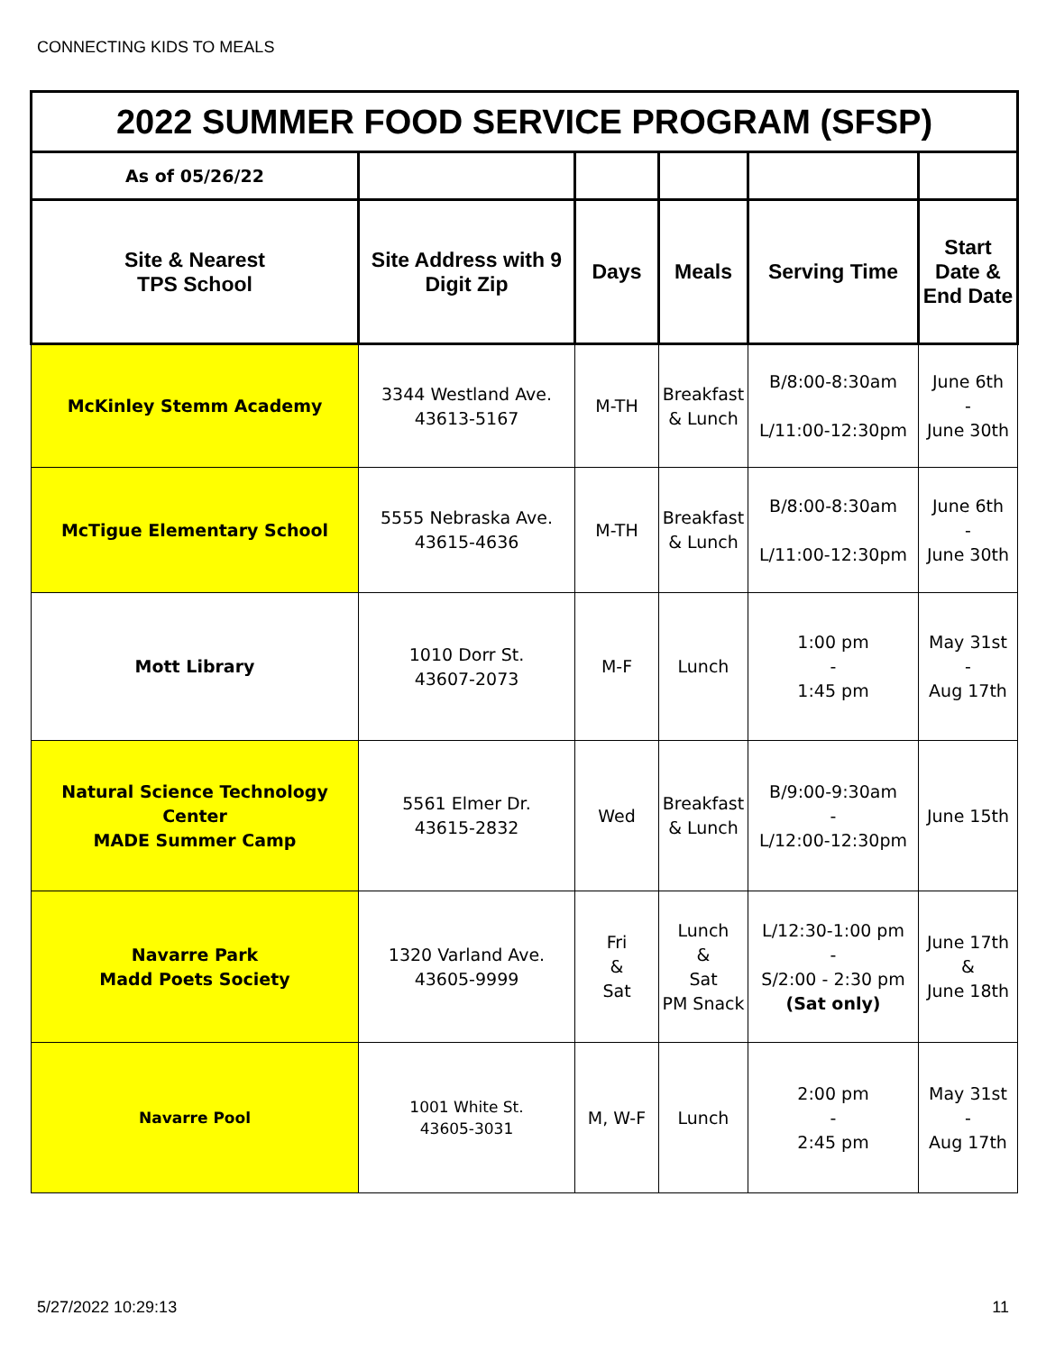CONNECTING KIDS TO MEALS
| 2022 SUMMER FOOD SERVICE PROGRAM (SFSP) | | | | | |
| As of 05/26/22 | | | | | |
| Site & Nearest TPS School | Site Address with 9 Digit Zip | Days | Meals | Serving Time | Start Date & End Date |
| McKinley Stemm Academy | 3344 Westland Ave. 43613-5167 | M-TH | Breakfast & Lunch | B/8:00-8:30am L/11:00-12:30pm | June 6th - June 30th |
| McTigue Elementary School | 5555 Nebraska Ave. 43615-4636 | M-TH | Breakfast & Lunch | B/8:00-8:30am L/11:00-12:30pm | June 6th - June 30th |
| Mott Library | 1010 Dorr St. 43607-2073 | M-F | Lunch | 1:00 pm - 1:45 pm | May 31st - Aug 17th |
| Natural Science Technology Center MADE Summer Camp | 5561 Elmer Dr. 43615-2832 | Wed | Breakfast & Lunch | B/9:00-9:30am - L/12:00-12:30pm | June 15th |
| Navarre Park Madd Poets Society | 1320 Varland Ave. 43605-9999 | Fri & Sat | Lunch & Sat PM Snack | L/12:30-1:00 pm - S/2:00 - 2:30 pm (Sat only) | June 17th & June 18th |
| Navarre Pool | 1001 White St. 43605-3031 | M, W-F | Lunch | 2:00 pm - 2:45 pm | May 31st - Aug 17th |
5/27/2022 10:29:13 11